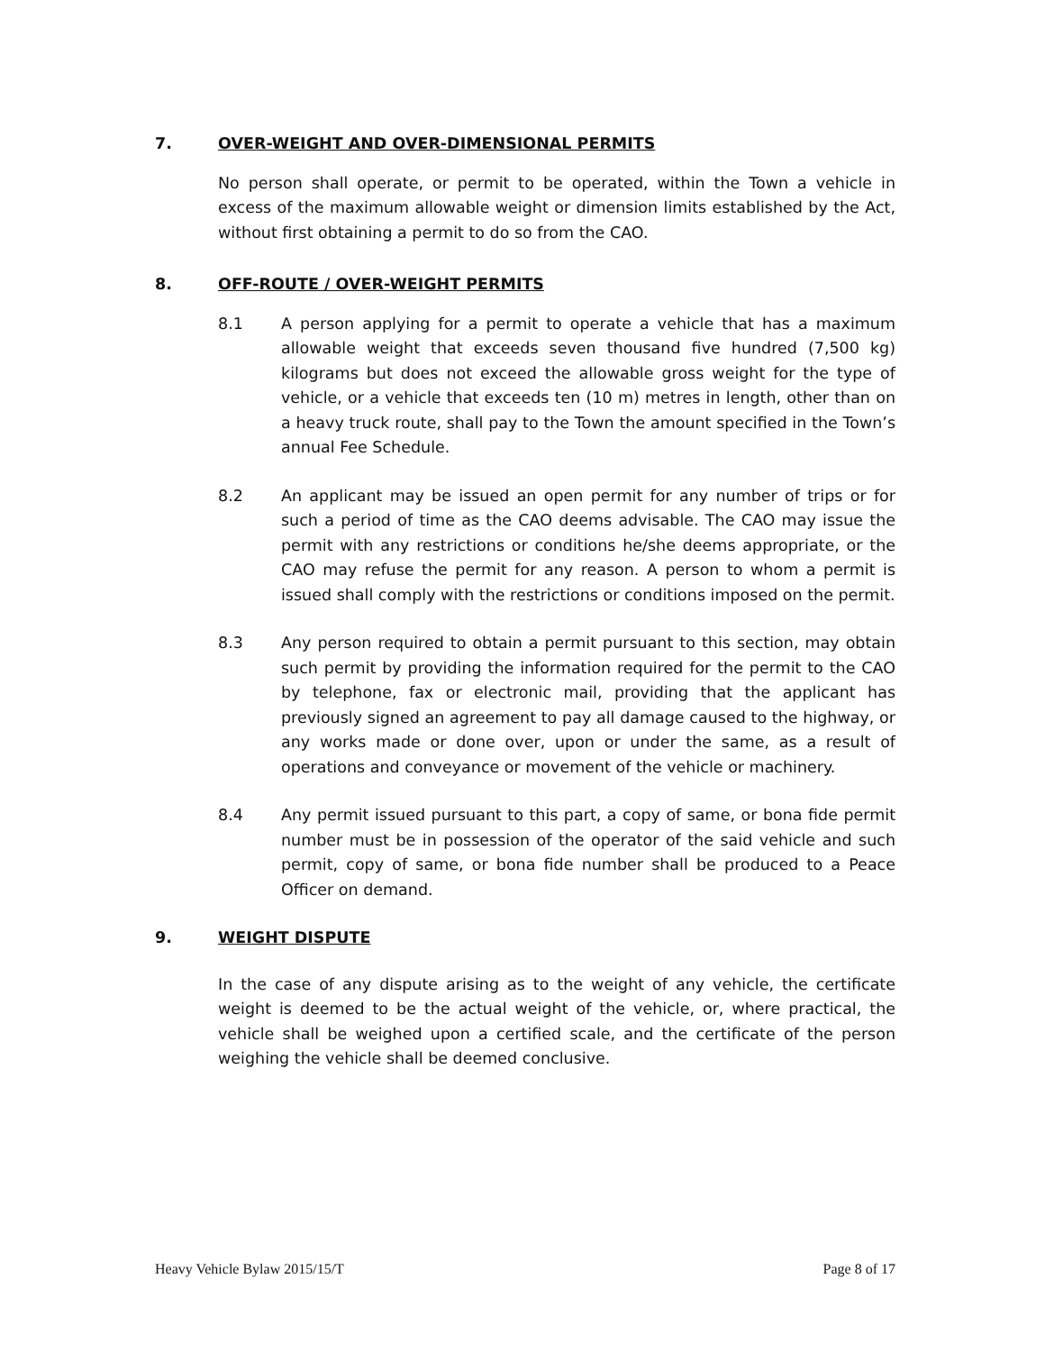7. OVER-WEIGHT AND OVER-DIMENSIONAL PERMITS
No person shall operate, or permit to be operated, within the Town a vehicle in excess of the maximum allowable weight or dimension limits established by the Act, without first obtaining a permit to do so from the CAO.
8. OFF-ROUTE / OVER-WEIGHT PERMITS
8.1 A person applying for a permit to operate a vehicle that has a maximum allowable weight that exceeds seven thousand five hundred (7,500 kg) kilograms but does not exceed the allowable gross weight for the type of vehicle, or a vehicle that exceeds ten (10 m) metres in length, other than on a heavy truck route, shall pay to the Town the amount specified in the Town’s annual Fee Schedule.
8.2 An applicant may be issued an open permit for any number of trips or for such a period of time as the CAO deems advisable. The CAO may issue the permit with any restrictions or conditions he/she deems appropriate, or the CAO may refuse the permit for any reason. A person to whom a permit is issued shall comply with the restrictions or conditions imposed on the permit.
8.3 Any person required to obtain a permit pursuant to this section, may obtain such permit by providing the information required for the permit to the CAO by telephone, fax or electronic mail, providing that the applicant has previously signed an agreement to pay all damage caused to the highway, or any works made or done over, upon or under the same, as a result of operations and conveyance or movement of the vehicle or machinery.
8.4 Any permit issued pursuant to this part, a copy of same, or bona fide permit number must be in possession of the operator of the said vehicle and such permit, copy of same, or bona fide number shall be produced to a Peace Officer on demand.
9. WEIGHT DISPUTE
In the case of any dispute arising as to the weight of any vehicle, the certificate weight is deemed to be the actual weight of the vehicle, or, where practical, the vehicle shall be weighed upon a certified scale, and the certificate of the person weighing the vehicle shall be deemed conclusive.
Heavy Vehicle Bylaw 2015/15/T Page 8 of 17